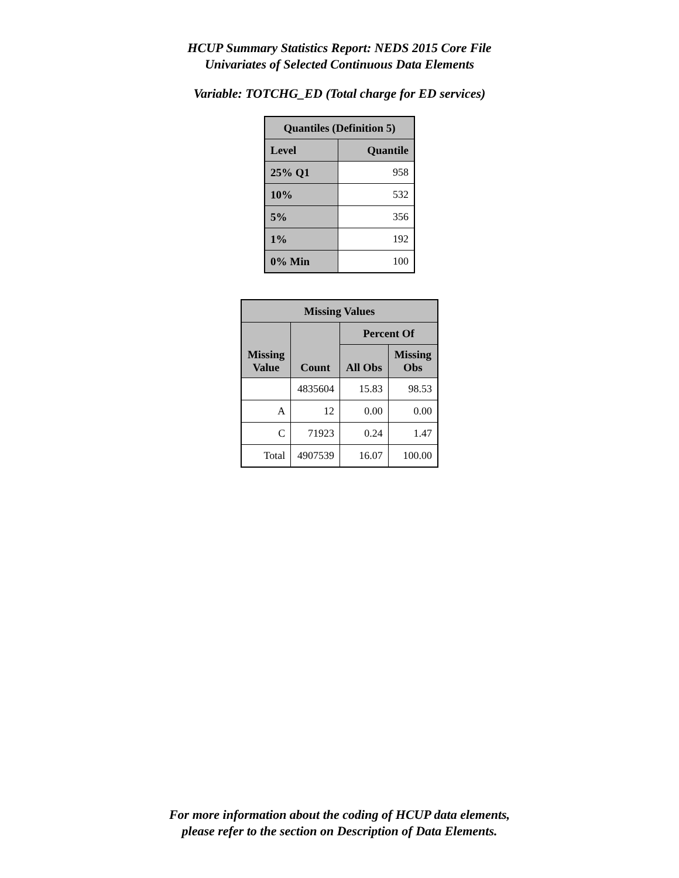HCUP Summary Statistics Report: NEDS 2015 Core File
Univariates of Selected Continuous Data Elements
Variable: TOTCHG_ED (Total charge for ED services)
| Quantiles (Definition 5) | |
| --- | --- |
| Level | Quantile |
| 25% Q1 | 958 |
| 10% | 532 |
| 5% | 356 |
| 1% | 192 |
| 0% Min | 100 |
| Missing Values | | | |
| --- | --- | --- | --- |
| Missing Value | Count | Percent Of | |
| | | All Obs | Missing Obs |
| | 4835604 | 15.83 | 98.53 |
| A | 12 | 0.00 | 0.00 |
| C | 71923 | 0.24 | 1.47 |
| Total | 4907539 | 16.07 | 100.00 |
For more information about the coding of HCUP data elements,
please refer to the section on Description of Data Elements.